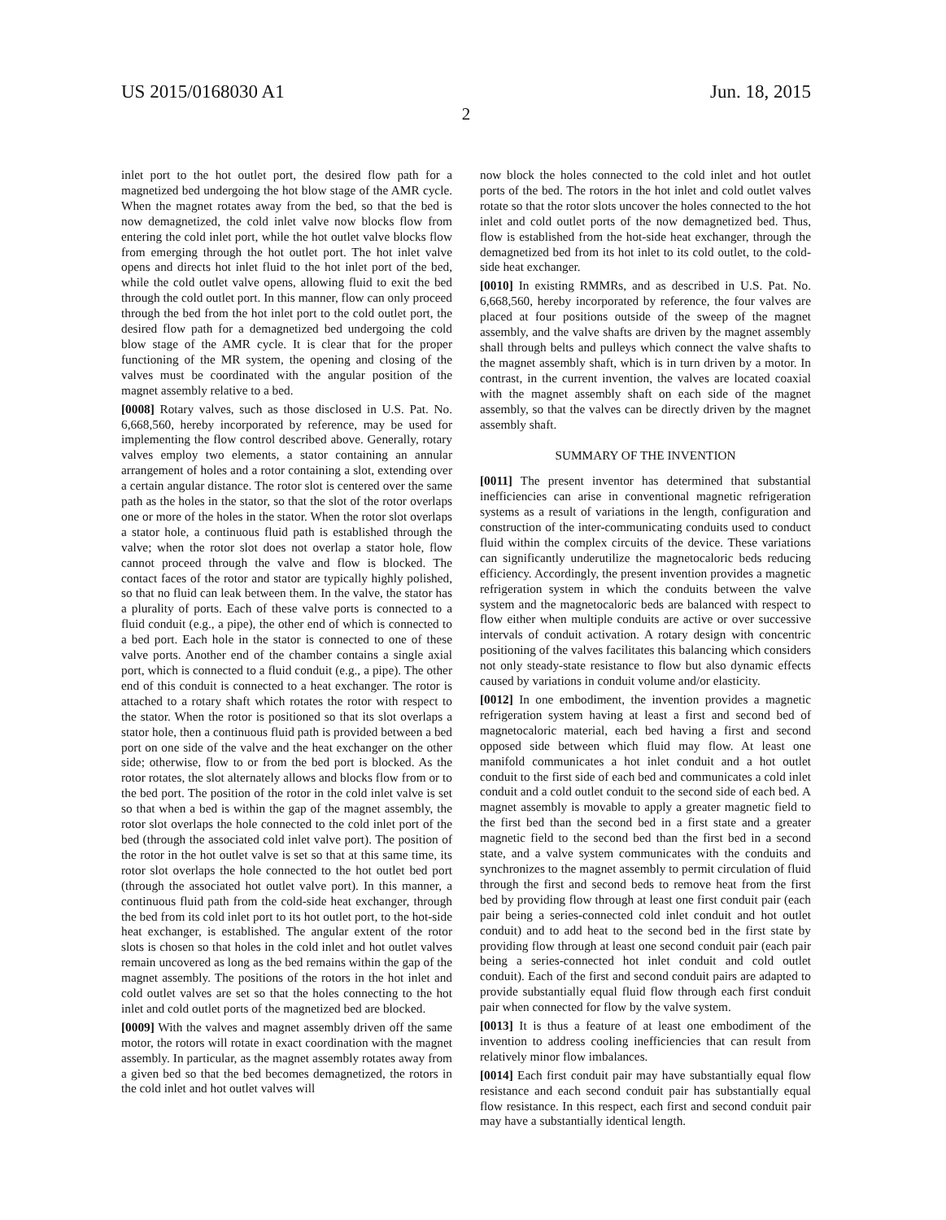US 2015/0168030 A1 Jun. 18, 2015
2
inlet port to the hot outlet port, the desired flow path for a magnetized bed undergoing the hot blow stage of the AMR cycle. When the magnet rotates away from the bed, so that the bed is now demagnetized, the cold inlet valve now blocks flow from entering the cold inlet port, while the hot outlet valve blocks flow from emerging through the hot outlet port. The hot inlet valve opens and directs hot inlet fluid to the hot inlet port of the bed, while the cold outlet valve opens, allowing fluid to exit the bed through the cold outlet port. In this manner, flow can only proceed through the bed from the hot inlet port to the cold outlet port, the desired flow path for a demagnetized bed undergoing the cold blow stage of the AMR cycle. It is clear that for the proper functioning of the MR system, the opening and closing of the valves must be coordinated with the angular position of the magnet assembly relative to a bed.
[0008] Rotary valves, such as those disclosed in U.S. Pat. No. 6,668,560, hereby incorporated by reference, may be used for implementing the flow control described above. Generally, rotary valves employ two elements, a stator containing an annular arrangement of holes and a rotor containing a slot, extending over a certain angular distance. The rotor slot is centered over the same path as the holes in the stator, so that the slot of the rotor overlaps one or more of the holes in the stator. When the rotor slot overlaps a stator hole, a continuous fluid path is established through the valve; when the rotor slot does not overlap a stator hole, flow cannot proceed through the valve and flow is blocked. The contact faces of the rotor and stator are typically highly polished, so that no fluid can leak between them. In the valve, the stator has a plurality of ports. Each of these valve ports is connected to a fluid conduit (e.g., a pipe), the other end of which is connected to a bed port. Each hole in the stator is connected to one of these valve ports. Another end of the chamber contains a single axial port, which is connected to a fluid conduit (e.g., a pipe). The other end of this conduit is connected to a heat exchanger. The rotor is attached to a rotary shaft which rotates the rotor with respect to the stator. When the rotor is positioned so that its slot overlaps a stator hole, then a continuous fluid path is provided between a bed port on one side of the valve and the heat exchanger on the other side; otherwise, flow to or from the bed port is blocked. As the rotor rotates, the slot alternately allows and blocks flow from or to the bed port. The position of the rotor in the cold inlet valve is set so that when a bed is within the gap of the magnet assembly, the rotor slot overlaps the hole connected to the cold inlet port of the bed (through the associated cold inlet valve port). The position of the rotor in the hot outlet valve is set so that at this same time, its rotor slot overlaps the hole connected to the hot outlet bed port (through the associated hot outlet valve port). In this manner, a continuous fluid path from the cold-side heat exchanger, through the bed from its cold inlet port to its hot outlet port, to the hot-side heat exchanger, is established. The angular extent of the rotor slots is chosen so that holes in the cold inlet and hot outlet valves remain uncovered as long as the bed remains within the gap of the magnet assembly. The positions of the rotors in the hot inlet and cold outlet valves are set so that the holes connecting to the hot inlet and cold outlet ports of the magnetized bed are blocked.
[0009] With the valves and magnet assembly driven off the same motor, the rotors will rotate in exact coordination with the magnet assembly. In particular, as the magnet assembly rotates away from a given bed so that the bed becomes demagnetized, the rotors in the cold inlet and hot outlet valves will
now block the holes connected to the cold inlet and hot outlet ports of the bed. The rotors in the hot inlet and cold outlet valves rotate so that the rotor slots uncover the holes connected to the hot inlet and cold outlet ports of the now demagnetized bed. Thus, flow is established from the hot-side heat exchanger, through the demagnetized bed from its hot inlet to its cold outlet, to the cold-side heat exchanger.
[0010] In existing RMMRs, and as described in U.S. Pat. No. 6,668,560, hereby incorporated by reference, the four valves are placed at four positions outside of the sweep of the magnet assembly, and the valve shafts are driven by the magnet assembly shall through belts and pulleys which connect the valve shafts to the magnet assembly shaft, which is in turn driven by a motor. In contrast, in the current invention, the valves are located coaxial with the magnet assembly shaft on each side of the magnet assembly, so that the valves can be directly driven by the magnet assembly shaft.
SUMMARY OF THE INVENTION
[0011] The present inventor has determined that substantial inefficiencies can arise in conventional magnetic refrigeration systems as a result of variations in the length, configuration and construction of the inter-communicating conduits used to conduct fluid within the complex circuits of the device. These variations can significantly underutilize the magnetocaloric beds reducing efficiency. Accordingly, the present invention provides a magnetic refrigeration system in which the conduits between the valve system and the magnetocaloric beds are balanced with respect to flow either when multiple conduits are active or over successive intervals of conduit activation. A rotary design with concentric positioning of the valves facilitates this balancing which considers not only steady-state resistance to flow but also dynamic effects caused by variations in conduit volume and/or elasticity.
[0012] In one embodiment, the invention provides a magnetic refrigeration system having at least a first and second bed of magnetocaloric material, each bed having a first and second opposed side between which fluid may flow. At least one manifold communicates a hot inlet conduit and a hot outlet conduit to the first side of each bed and communicates a cold inlet conduit and a cold outlet conduit to the second side of each bed. A magnet assembly is movable to apply a greater magnetic field to the first bed than the second bed in a first state and a greater magnetic field to the second bed than the first bed in a second state, and a valve system communicates with the conduits and synchronizes to the magnet assembly to permit circulation of fluid through the first and second beds to remove heat from the first bed by providing flow through at least one first conduit pair (each pair being a series-connected cold inlet conduit and hot outlet conduit) and to add heat to the second bed in the first state by providing flow through at least one second conduit pair (each pair being a series-connected hot inlet conduit and cold outlet conduit). Each of the first and second conduit pairs are adapted to provide substantially equal fluid flow through each first conduit pair when connected for flow by the valve system.
[0013] It is thus a feature of at least one embodiment of the invention to address cooling inefficiencies that can result from relatively minor flow imbalances.
[0014] Each first conduit pair may have substantially equal flow resistance and each second conduit pair has substantially equal flow resistance. In this respect, each first and second conduit pair may have a substantially identical length.